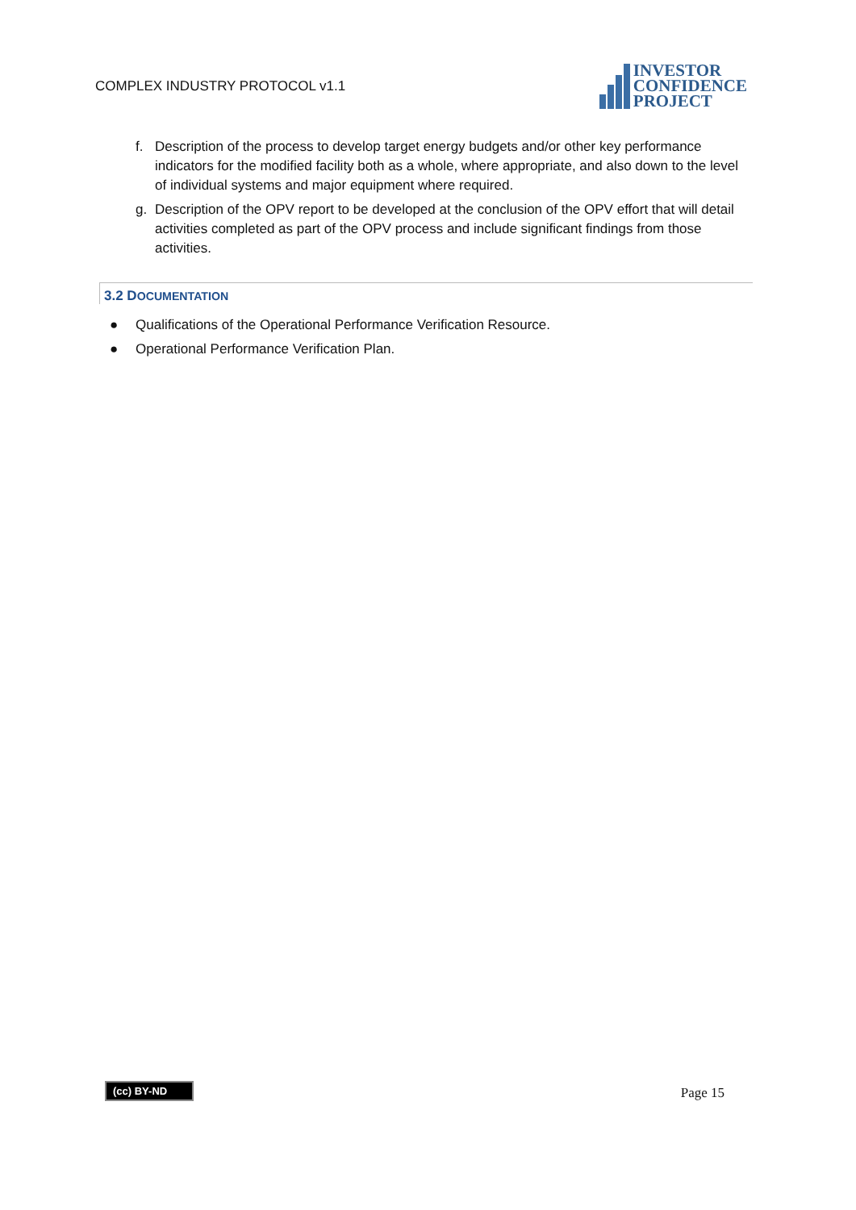COMPLEX INDUSTRY PROTOCOL v1.1
INVESTOR
CONFIDENCE
PROJECT
f. Description of the process to develop target energy budgets and/or other key performance indicators for the modified facility both as a whole, where appropriate, and also down to the level of individual systems and major equipment where required.
g. Description of the OPV report to be developed at the conclusion of the OPV effort that will detail activities completed as part of the OPV process and include significant findings from those activities.
3.2 DOCUMENTATION
● Qualifications of the Operational Performance Verification Resource.
● Operational Performance Verification Plan.
(cc) BY-ND
Page 15